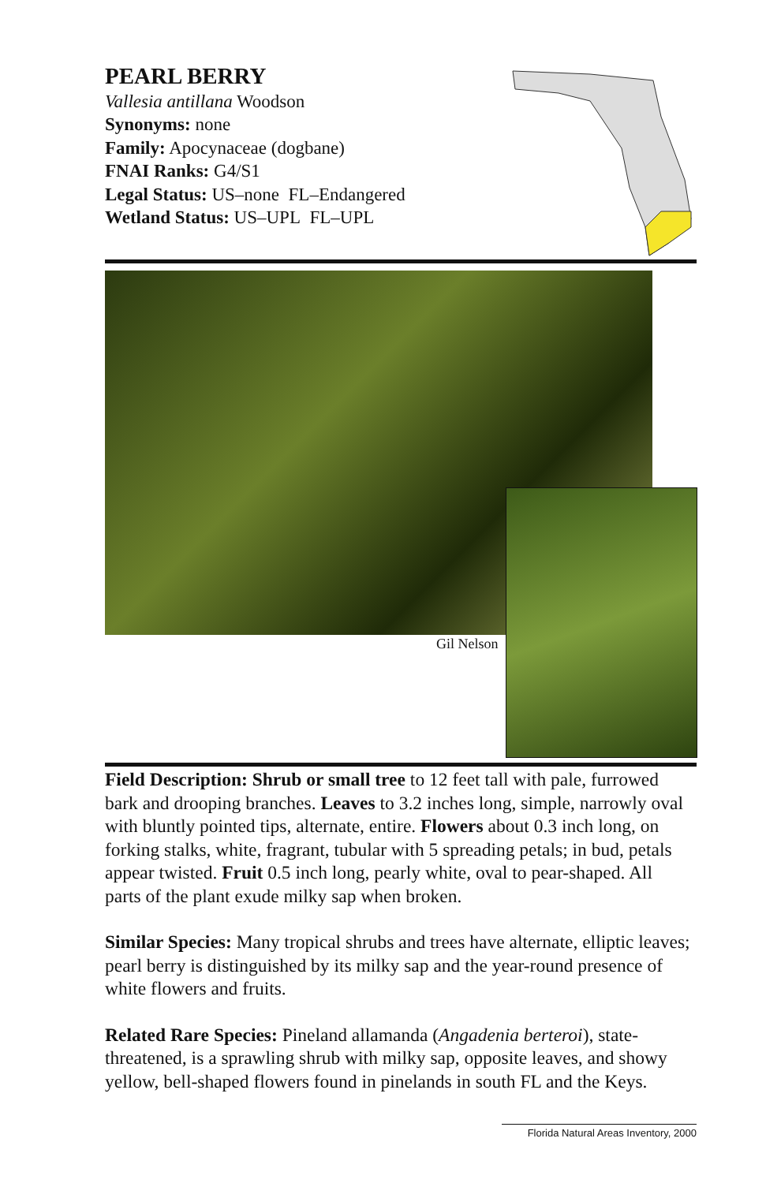PEARL BERRY
Vallesia antillana Woodson
Synonyms: none
Family: Apocynaceae (dogbane)
FNAI Ranks: G4/S1
Legal Status: US–none FL–Endangered
Wetland Status: US–UPL FL–UPL
Gil Nelson
Field Description: Shrub or small tree to 12 feet tall with pale, furrowed bark and drooping branches. Leaves to 3.2 inches long, simple, narrowly oval with bluntly pointed tips, alternate, entire. Flowers about 0.3 inch long, on forking stalks, white, fragrant, tubular with 5 spreading petals; in bud, petals appear twisted. Fruit 0.5 inch long, pearly white, oval to pear-shaped. All parts of the plant exude milky sap when broken.
Similar Species: Many tropical shrubs and trees have alternate, elliptic leaves; pearl berry is distinguished by its milky sap and the year-round presence of white flowers and fruits.
Related Rare Species: Pineland allamanda (Angadenia berteroi), state-threatened, is a sprawling shrub with milky sap, opposite leaves, and showy yellow, bell-shaped flowers found in pinelands in south FL and the Keys.
Florida Natural Areas Inventory, 2000